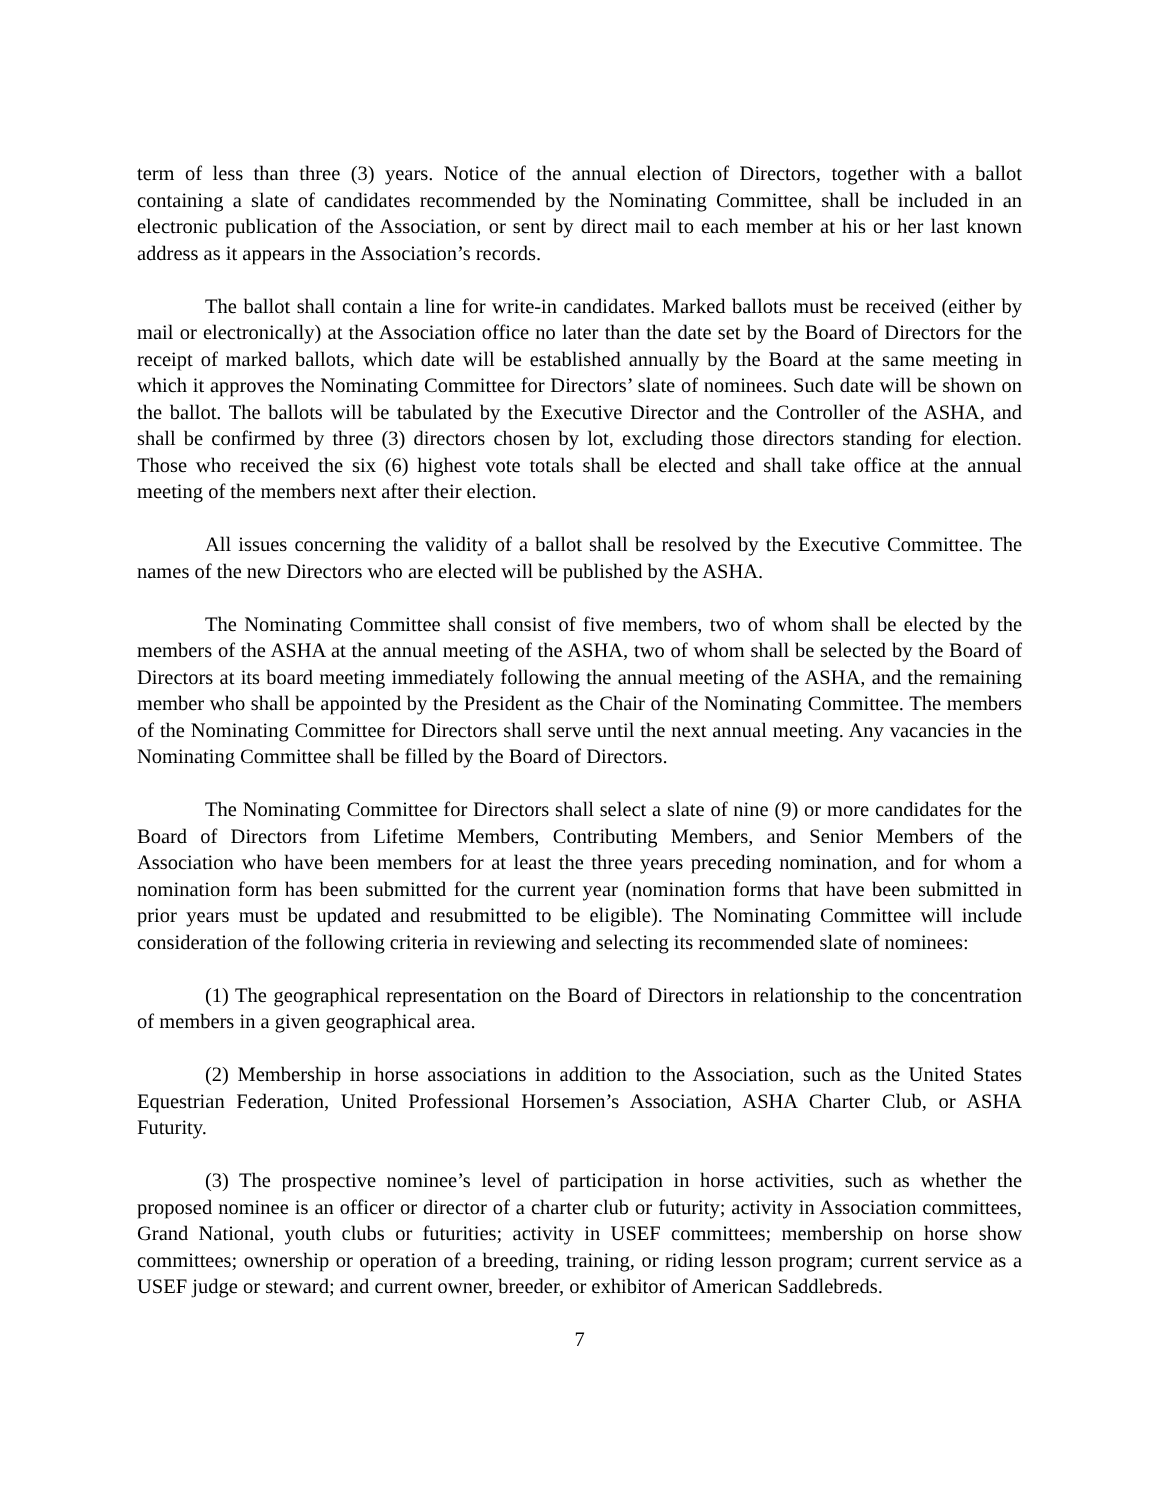term of less than three (3) years. Notice of the annual election of Directors, together with a ballot containing a slate of candidates recommended by the Nominating Committee, shall be included in an electronic publication of the Association, or sent by direct mail to each member at his or her last known address as it appears in the Association’s records.
The ballot shall contain a line for write-in candidates. Marked ballots must be received (either by mail or electronically) at the Association office no later than the date set by the Board of Directors for the receipt of marked ballots, which date will be established annually by the Board at the same meeting in which it approves the Nominating Committee for Directors’ slate of nominees. Such date will be shown on the ballot. The ballots will be tabulated by the Executive Director and the Controller of the ASHA, and shall be confirmed by three (3) directors chosen by lot, excluding those directors standing for election. Those who received the six (6) highest vote totals shall be elected and shall take office at the annual meeting of the members next after their election.
All issues concerning the validity of a ballot shall be resolved by the Executive Committee. The names of the new Directors who are elected will be published by the ASHA.
The Nominating Committee shall consist of five members, two of whom shall be elected by the members of the ASHA at the annual meeting of the ASHA, two of whom shall be selected by the Board of Directors at its board meeting immediately following the annual meeting of the ASHA, and the remaining member who shall be appointed by the President as the Chair of the Nominating Committee. The members of the Nominating Committee for Directors shall serve until the next annual meeting. Any vacancies in the Nominating Committee shall be filled by the Board of Directors.
The Nominating Committee for Directors shall select a slate of nine (9) or more candidates for the Board of Directors from Lifetime Members, Contributing Members, and Senior Members of the Association who have been members for at least the three years preceding nomination, and for whom a nomination form has been submitted for the current year (nomination forms that have been submitted in prior years must be updated and resubmitted to be eligible). The Nominating Committee will include consideration of the following criteria in reviewing and selecting its recommended slate of nominees:
(1) The geographical representation on the Board of Directors in relationship to the concentration of members in a given geographical area.
(2) Membership in horse associations in addition to the Association, such as the United States Equestrian Federation, United Professional Horsemen’s Association, ASHA Charter Club, or ASHA Futurity.
(3) The prospective nominee’s level of participation in horse activities, such as whether the proposed nominee is an officer or director of a charter club or futurity; activity in Association committees, Grand National, youth clubs or futurities; activity in USEF committees; membership on horse show committees; ownership or operation of a breeding, training, or riding lesson program; current service as a USEF judge or steward; and current owner, breeder, or exhibitor of American Saddlebreds.
7